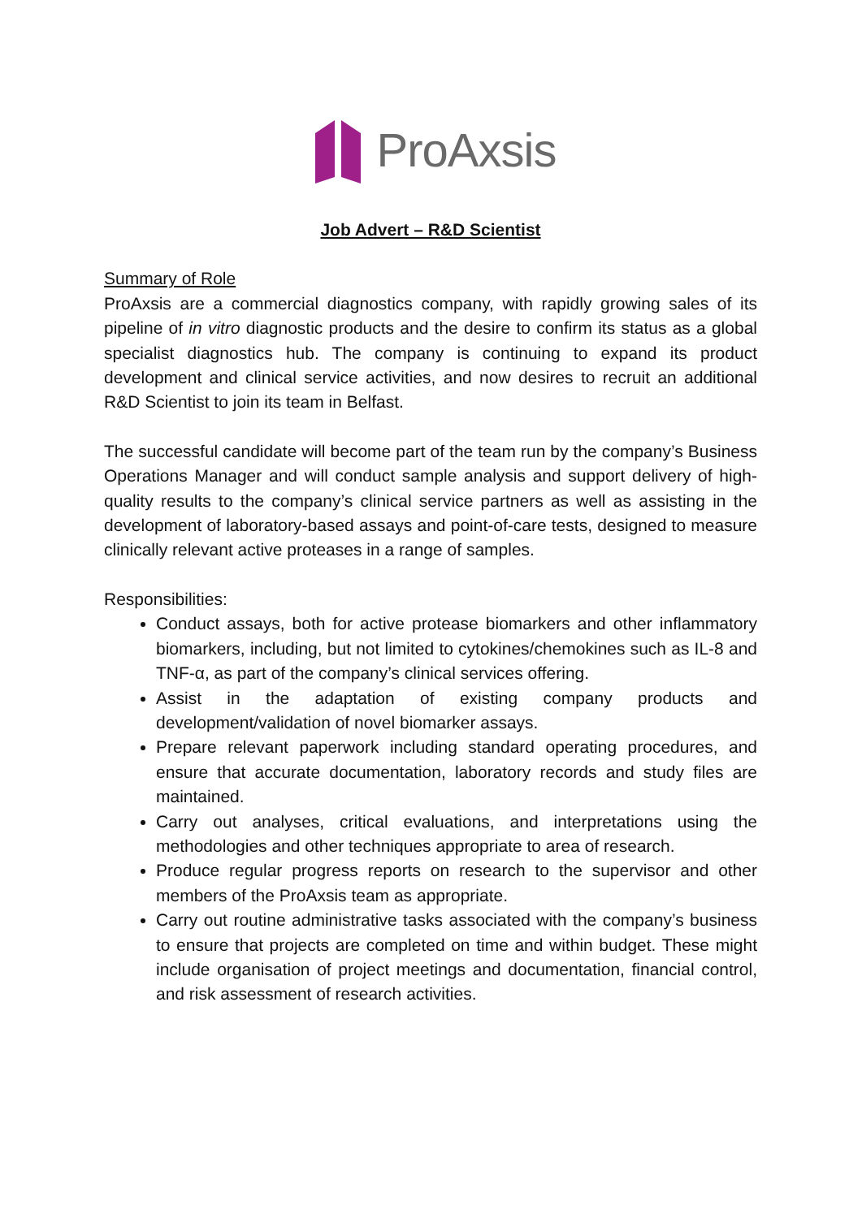ProAxsis
Job Advert – R&D Scientist
Summary of Role
ProAxsis are a commercial diagnostics company, with rapidly growing sales of its pipeline of in vitro diagnostic products and the desire to confirm its status as a global specialist diagnostics hub. The company is continuing to expand its product development and clinical service activities, and now desires to recruit an additional R&D Scientist to join its team in Belfast.
The successful candidate will become part of the team run by the company’s Business Operations Manager and will conduct sample analysis and support delivery of high-quality results to the company’s clinical service partners as well as assisting in the development of laboratory-based assays and point-of-care tests, designed to measure clinically relevant active proteases in a range of samples.
Responsibilities:
Conduct assays, both for active protease biomarkers and other inflammatory biomarkers, including, but not limited to cytokines/chemokines such as IL-8 and TNF-α, as part of the company’s clinical services offering.
Assist in the adaptation of existing company products and development/validation of novel biomarker assays.
Prepare relevant paperwork including standard operating procedures, and ensure that accurate documentation, laboratory records and study files are maintained.
Carry out analyses, critical evaluations, and interpretations using the methodologies and other techniques appropriate to area of research.
Produce regular progress reports on research to the supervisor and other members of the ProAxsis team as appropriate.
Carry out routine administrative tasks associated with the company’s business to ensure that projects are completed on time and within budget. These might include organisation of project meetings and documentation, financial control, and risk assessment of research activities.